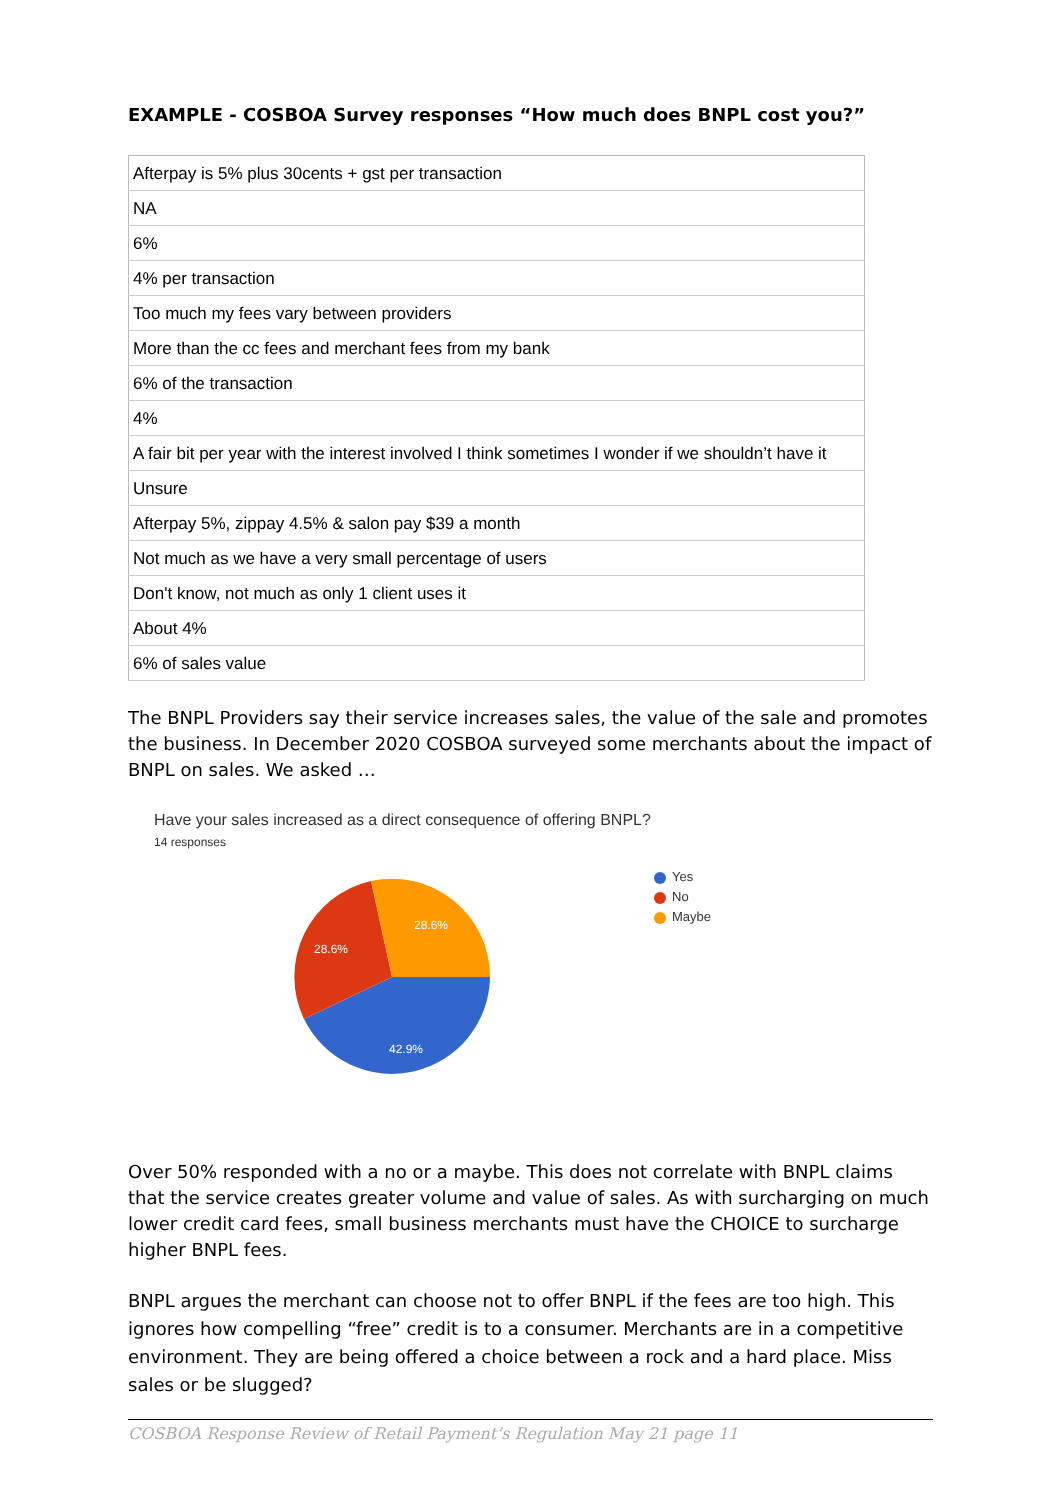EXAMPLE - COSBOA Survey responses “How much does BNPL cost you?”
| Afterpay is 5% plus 30cents + gst per transaction |
| NA |
| 6% |
| 4% per transaction |
| Too much my fees vary between providers |
| More than the cc fees and merchant fees from my bank |
| 6% of the transaction |
| 4% |
| A fair bit per year with the interest involved I think sometimes I wonder if we shouldn’t have it |
| Unsure |
| Afterpay 5%, zippay 4.5% & salon pay $39 a month |
| Not much as we have a very small percentage of users |
| Don't know, not much as only 1 client uses it |
| About 4% |
| 6% of sales value |
The BNPL Providers say their service increases sales, the value of the sale and promotes the business. In December 2020 COSBOA surveyed some merchants about the impact of BNPL on sales. We asked …
Have your sales increased as a direct consequence of offering BNPL?
14 responses
28.6%
28.6%
42.9%
Yes
No
Maybe
Over 50% responded with a no or a maybe. This does not correlate with BNPL claims that the service creates greater volume and value of sales. As with surcharging on much lower credit card fees, small business merchants must have the CHOICE to surcharge higher BNPL fees.
BNPL argues the merchant can choose not to offer BNPL if the fees are too high. This ignores how compelling “free” credit is to a consumer. Merchants are in a competitive environment. They are being offered a choice between a rock and a hard place. Miss sales or be slugged?
COSBOA Response Review of Retail Payment’s Regulation May 21 page 11